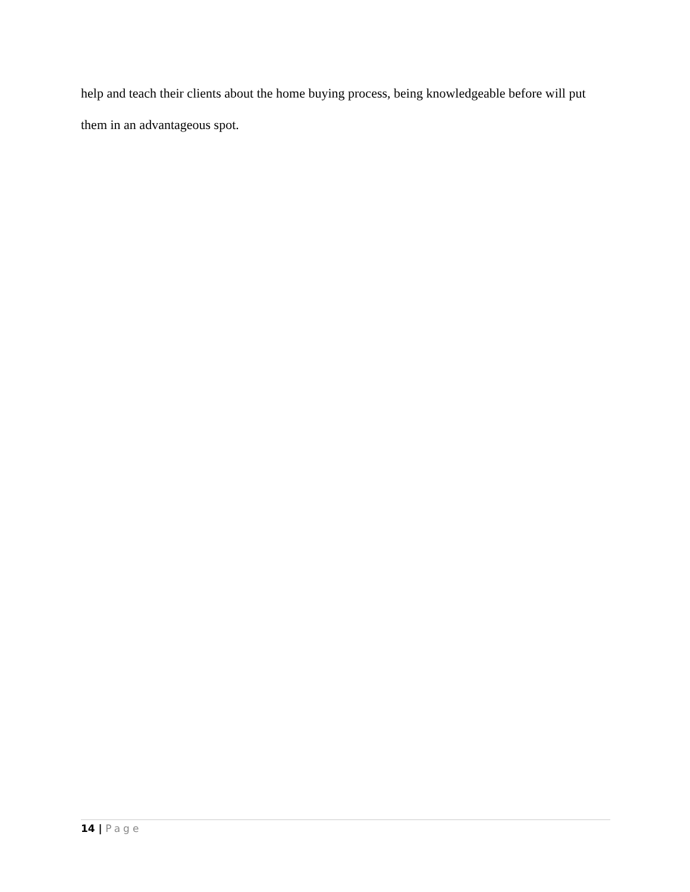help and teach their clients about the home buying process, being knowledgeable before will put them in an advantageous spot.
14 | Page